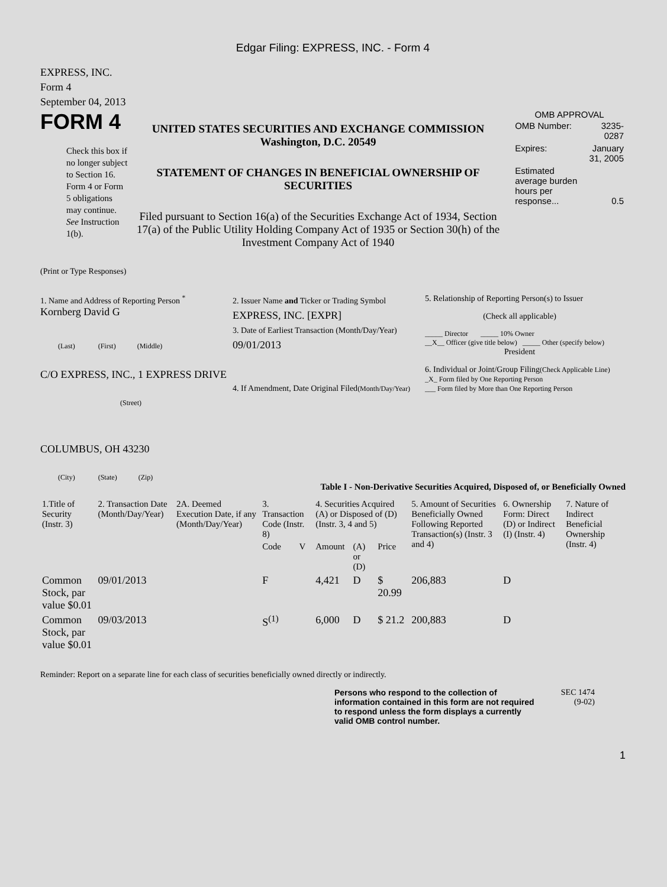Edgar Filing: EXPRESS, INC. - Form 4
EXPRESS, INC.
Form 4
September 04, 2013
FORM 4
Check this box if no longer subject to Section 16. Form 4 or Form 5 obligations may continue. See Instruction 1(b).
UNITED STATES SECURITIES AND EXCHANGE COMMISSION
Washington, D.C. 20549
STATEMENT OF CHANGES IN BENEFICIAL OWNERSHIP OF SECURITIES
Filed pursuant to Section 16(a) of the Securities Exchange Act of 1934, Section 17(a) of the Public Utility Holding Company Act of 1935 or Section 30(h) of the Investment Company Act of 1940
OMB APPROVAL
| OMB Number: | 3235-0287 |
| Expires: | January 31, 2005 |
| Estimated average burden hours per response... | 0.5 |
(Print or Type Responses)
1. Name and Address of Reporting Person <sup>*</sup>
Kornberg David G
(Last) (First) (Middle)
C/O EXPRESS, INC., 1 EXPRESS DRIVE
(Street)
COLUMBUS, OH 43230
(City) (State) (Zip)
2. Issuer Name and Ticker or Trading Symbol
EXPRESS, INC. [EXPR]
3. Date of Earliest Transaction (Month/Day/Year)
09/01/2013
4. If Amendment, Date Original Filed(Month/Day/Year)
5. Relationship of Reporting Person(s) to Issuer
(Check all applicable)
_____ Director _____ 10% Owner
__X__ Officer (give title below) _____ Other (specify below)
President
6. Individual or Joint/Group Filing(Check Applicable Line)
_X_ Form filed by One Reporting Person
___ Form filed by More than One Reporting Person
Table I - Non-Derivative Securities Acquired, Disposed of, or Beneficially Owned
| 1.Title of Security (Instr. 3) | 2. Transaction Date (Month/Day/Year) | 2A. Deemed Execution Date, if any (Month/Day/Year) | 3. Transaction Code (Instr. 8) | | 4. Securities Acquired (A) or Disposed of (D) (Instr. 3, 4 and 5) | | | 5. Amount of Securities Beneficially Owned Following Reported Transaction(s) (Instr. 3 and 4) | 6. Ownership Form: Direct (D) or Indirect (I) (Instr. 4) | 7. Nature of Indirect Beneficial Ownership (Instr. 4) |
| --- | --- | --- | --- | --- | --- | --- | --- | --- | --- | --- |
| | | | Code | V | Amount | (A) or (D) | Price | | | |
| Common Stock, par value $0.01 | 09/01/2013 | | F | | 4,421 | D | $ 20.99 | 206,883 | D | |
| Common Stock, par value $0.01 | 09/03/2013 | | S<sup>(1)</sup> | | 6,000 | D | $ 21.2 | 200,883 | D | |
Reminder: Report on a separate line for each class of securities beneficially owned directly or indirectly.
Persons who respond to the collection of information contained in this form are not required to respond unless the form displays a currently valid OMB control number.
SEC 1474
(9-02)
1